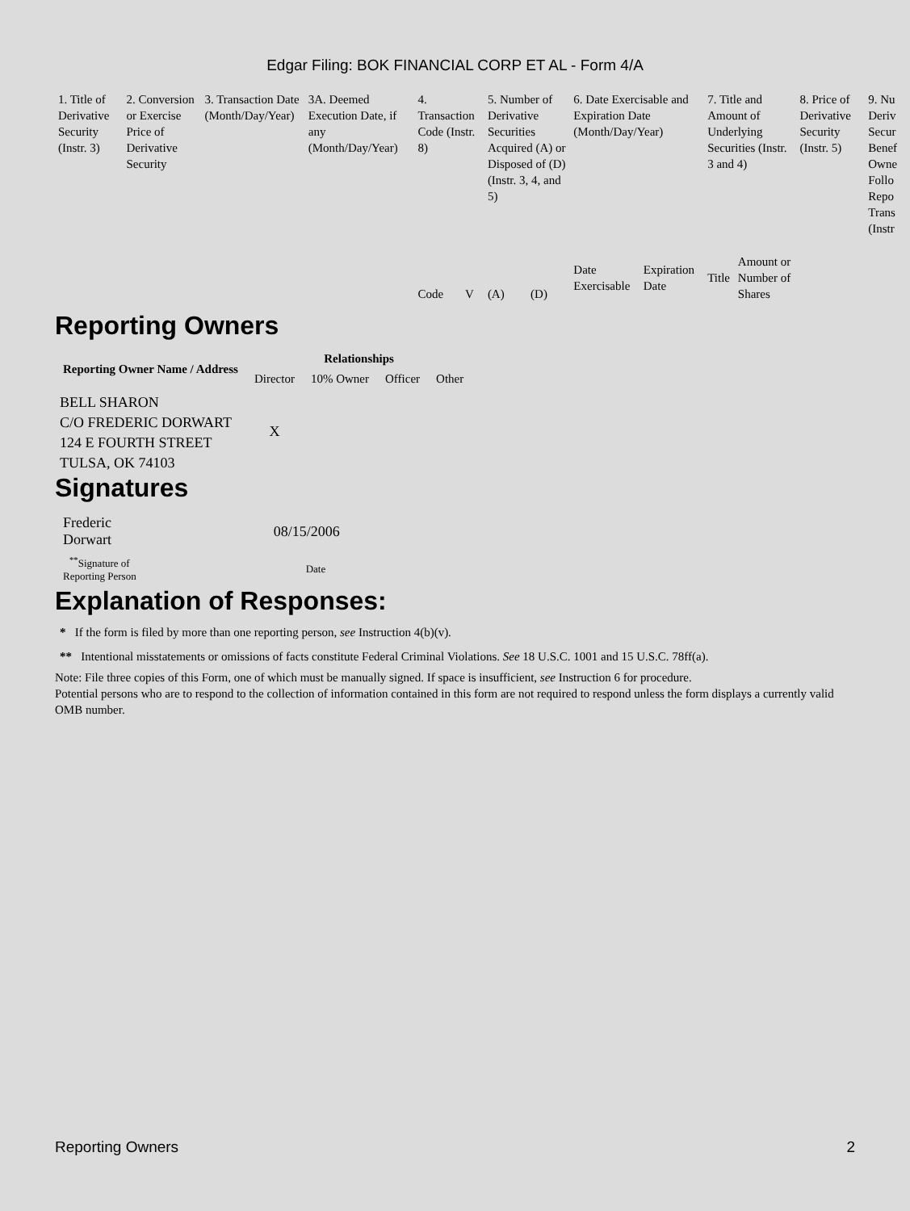Edgar Filing: BOK FINANCIAL CORP ET AL - Form 4/A
| 1. Title of Derivative Security (Instr. 3) | 2. Conversion or Exercise Price of Derivative Security | 3. Transaction Date (Month/Day/Year) | 3A. Deemed Execution Date, if any (Month/Day/Year) | 4. Transaction Code (Instr. 8) | | 5. Number of Derivative Securities Acquired (A) or Disposed of (D) (Instr. 3, 4, and 5) | | 6. Date Exercisable and Expiration Date (Month/Day/Year) | | 7. Title and Amount of Underlying Securities (Instr. 3 and 4) | | 8. Price of Derivative Security (Instr. 5) | 9. Nu Deriv Secur Benef Owne Follo Repo Trans (Instr |
| | | | | Code | V | (A) | (D) | Date Exercisable | Expiration Date | Title | Amount or Number of Shares | | |
Reporting Owners
| Reporting Owner Name / Address | Relationships | | | |
| --- | --- | --- | --- | --- |
| | Director | 10% Owner | Officer | Other |
| BELL SHARON C/O FREDERIC DORWART 124 E FOURTH STREET TULSA, OK 74103 | X | | | |
Signatures
| Frederic Dorwart | 08/15/2006 |
| <sup>**</sup> Signature of Reporting Person | Date |
Explanation of Responses:
* If the form is filed by more than one reporting person, see Instruction 4(b)(v).
** Intentional misstatements or omissions of facts constitute Federal Criminal Violations. See 18 U.S.C. 1001 and 15 U.S.C. 78ff(a).
Note: File three copies of this Form, one of which must be manually signed. If space is insufficient, see Instruction 6 for procedure.
Potential persons who are to respond to the collection of information contained in this form are not required to respond unless the form displays a currently valid OMB number.
Reporting Owners 2